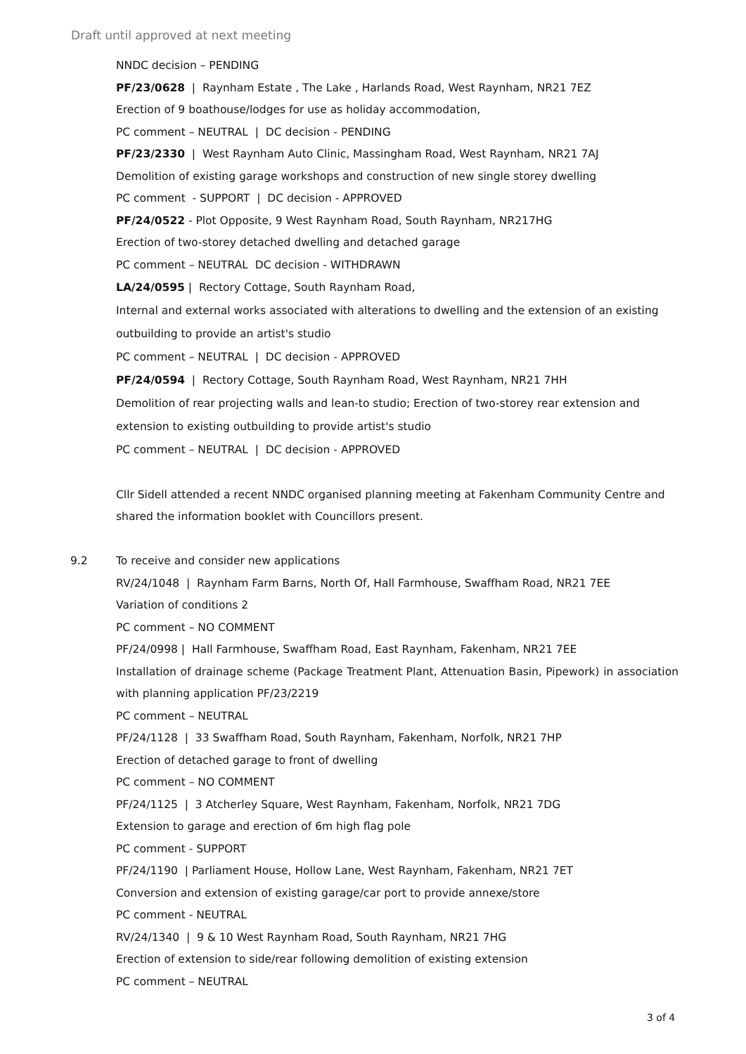Draft until approved at next meeting
NNDC decision – PENDING
PF/23/0628 | Raynham Estate , The Lake , Harlands Road, West Raynham, NR21 7EZ
Erection of 9 boathouse/lodges for use as holiday accommodation,
PC comment – NEUTRAL | DC decision - PENDING
PF/23/2330 | West Raynham Auto Clinic, Massingham Road, West Raynham, NR21 7AJ
Demolition of existing garage workshops and construction of new single storey dwelling
PC comment - SUPPORT | DC decision - APPROVED
PF/24/0522 - Plot Opposite, 9 West Raynham Road, South Raynham, NR217HG
Erection of two-storey detached dwelling and detached garage
PC comment – NEUTRAL DC decision - WITHDRAWN
LA/24/0595 | Rectory Cottage, South Raynham Road,
Internal and external works associated with alterations to dwelling and the extension of an existing outbuilding to provide an artist's studio
PC comment – NEUTRAL | DC decision - APPROVED
PF/24/0594 | Rectory Cottage, South Raynham Road, West Raynham, NR21 7HH
Demolition of rear projecting walls and lean-to studio; Erection of two-storey rear extension and extension to existing outbuilding to provide artist's studio
PC comment – NEUTRAL | DC decision - APPROVED
Cllr Sidell attended a recent NNDC organised planning meeting at Fakenham Community Centre and shared the information booklet with Councillors present.
9.2 To receive and consider new applications
RV/24/1048 | Raynham Farm Barns, North Of, Hall Farmhouse, Swaffham Road, NR21 7EE
Variation of conditions 2
PC comment – NO COMMENT
PF/24/0998 | Hall Farmhouse, Swaffham Road, East Raynham, Fakenham, NR21 7EE
Installation of drainage scheme (Package Treatment Plant, Attenuation Basin, Pipework) in association with planning application PF/23/2219
PC comment – NEUTRAL
PF/24/1128 | 33 Swaffham Road, South Raynham, Fakenham, Norfolk, NR21 7HP
Erection of detached garage to front of dwelling
PC comment – NO COMMENT
PF/24/1125 | 3 Atcherley Square, West Raynham, Fakenham, Norfolk, NR21 7DG
Extension to garage and erection of 6m high flag pole
PC comment - SUPPORT
PF/24/1190 | Parliament House, Hollow Lane, West Raynham, Fakenham, NR21 7ET
Conversion and extension of existing garage/car port to provide annexe/store
PC comment - NEUTRAL
RV/24/1340 | 9 & 10 West Raynham Road, South Raynham, NR21 7HG
Erection of extension to side/rear following demolition of existing extension
PC comment – NEUTRAL
3 of 4